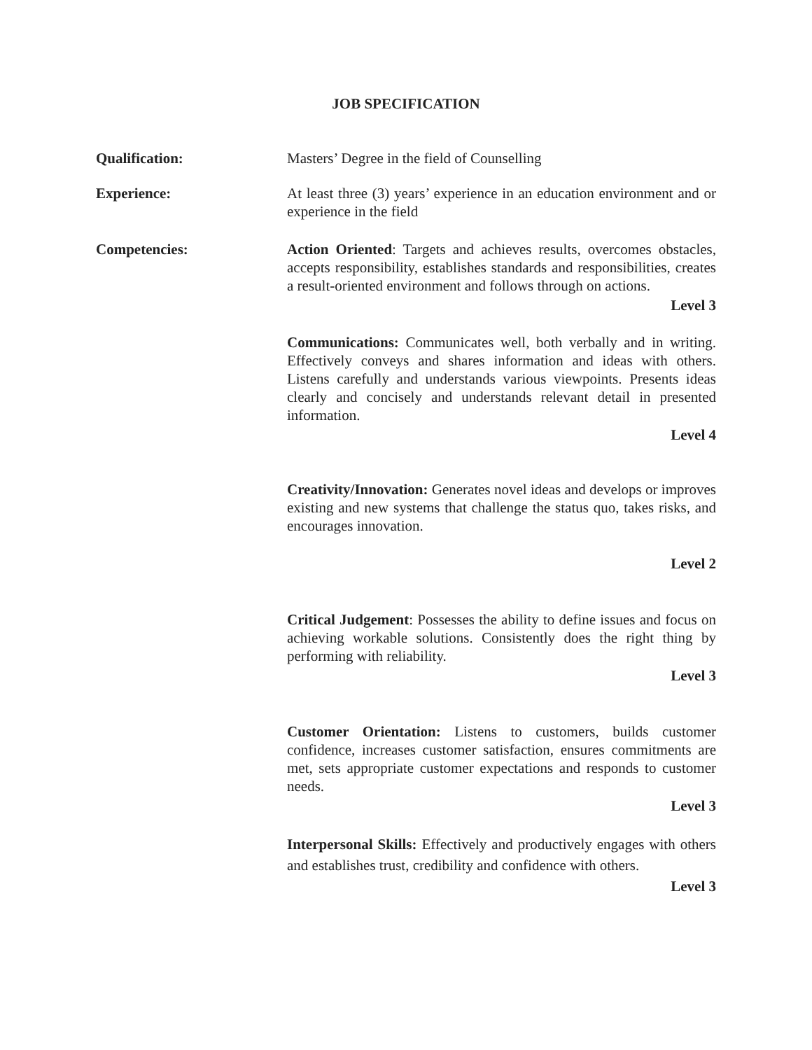JOB SPECIFICATION
Qualification: Masters’ Degree in the field of Counselling
Experience: At least three (3) years’ experience in an education environment and or experience in the field
Competencies: Action Oriented: Targets and achieves results, overcomes obstacles, accepts responsibility, establishes standards and responsibilities, creates a result-oriented environment and follows through on actions.
Level 3
Communications: Communicates well, both verbally and in writing. Effectively conveys and shares information and ideas with others. Listens carefully and understands various viewpoints. Presents ideas clearly and concisely and understands relevant detail in presented information.
Level 4
Creativity/Innovation: Generates novel ideas and develops or improves existing and new systems that challenge the status quo, takes risks, and encourages innovation.
Level 2
Critical Judgement: Possesses the ability to define issues and focus on achieving workable solutions. Consistently does the right thing by performing with reliability.
Level 3
Customer Orientation: Listens to customers, builds customer confidence, increases customer satisfaction, ensures commitments are met, sets appropriate customer expectations and responds to customer needs.
Level 3
Interpersonal Skills: Effectively and productively engages with others and establishes trust, credibility and confidence with others.
Level 3